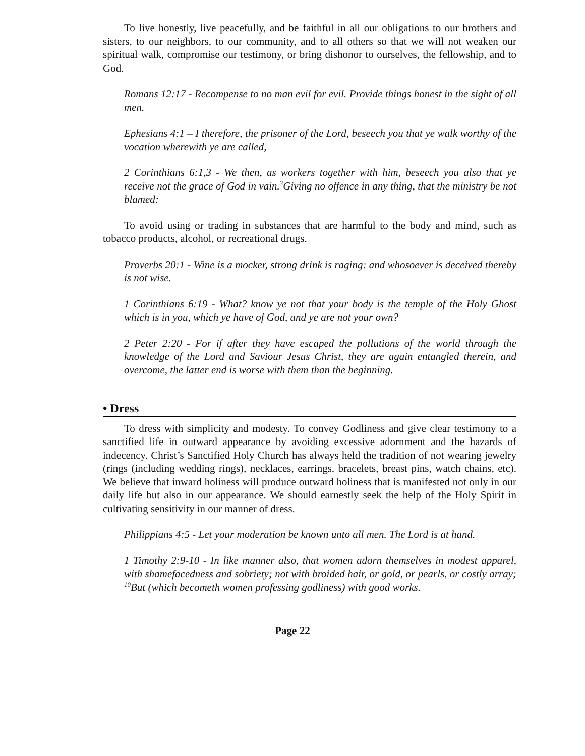To live honestly, live peacefully, and be faithful in all our obligations to our brothers and sisters, to our neighbors, to our community, and to all others so that we will not weaken our spiritual walk, compromise our testimony, or bring dishonor to ourselves, the fellowship, and to God.
Romans 12:17 - Recompense to no man evil for evil. Provide things honest in the sight of all men.
Ephesians 4:1 – I therefore, the prisoner of the Lord, beseech you that ye walk worthy of the vocation wherewith ye are called,
2 Corinthians 6:1,3 - We then, as workers together with him, beseech you also that ye receive not the grace of God in vain.<sup>3</sup>Giving no offence in any thing, that the ministry be not blamed:
To avoid using or trading in substances that are harmful to the body and mind, such as tobacco products, alcohol, or recreational drugs.
Proverbs 20:1 - Wine is a mocker, strong drink is raging: and whosoever is deceived thereby is not wise.
1 Corinthians 6:19 - What? know ye not that your body is the temple of the Holy Ghost which is in you, which ye have of God, and ye are not your own?
2 Peter 2:20 - For if after they have escaped the pollutions of the world through the knowledge of the Lord and Saviour Jesus Christ, they are again entangled therein, and overcome, the latter end is worse with them than the beginning.
• Dress
To dress with simplicity and modesty. To convey Godliness and give clear testimony to a sanctified life in outward appearance by avoiding excessive adornment and the hazards of indecency. Christ’s Sanctified Holy Church has always held the tradition of not wearing jewelry (rings (including wedding rings), necklaces, earrings, bracelets, breast pins, watch chains, etc). We believe that inward holiness will produce outward holiness that is manifested not only in our daily life but also in our appearance. We should earnestly seek the help of the Holy Spirit in cultivating sensitivity in our manner of dress.
Philippians 4:5 - Let your moderation be known unto all men. The Lord is at hand.
1 Timothy 2:9-10 - In like manner also, that women adorn themselves in modest apparel, with shamefacedness and sobriety; not with broided hair, or gold, or pearls, or costly array; <sup>10</sup>But (which becometh women professing godliness) with good works.
Page 22